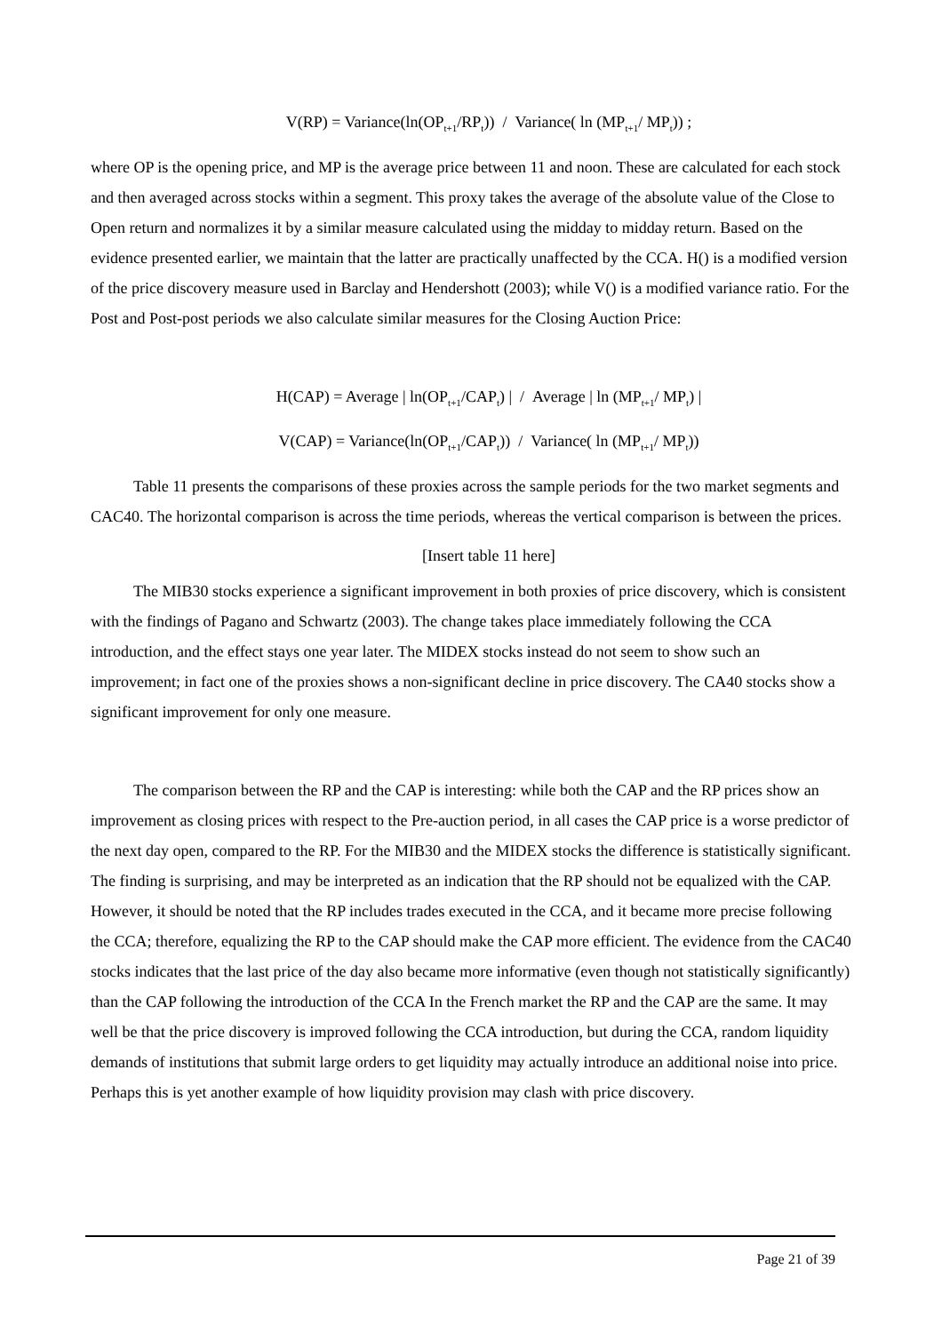V(RP) = Variance(ln(OP<sub>t+1</sub>/RP<sub>t</sub>)) / Variance( ln (MP<sub>t+1</sub>/ MP<sub>t</sub>)) ;
where OP is the opening price, and MP is the average price between 11 and noon. These are calculated for each stock and then averaged across stocks within a segment. This proxy takes the average of the absolute value of the Close to Open return and normalizes it by a similar measure calculated using the midday to midday return. Based on the evidence presented earlier, we maintain that the latter are practically unaffected by the CCA. H() is a modified version of the price discovery measure used in Barclay and Hendershott (2003); while V() is a modified variance ratio. For the Post and Post-post periods we also calculate similar measures for the Closing Auction Price:
H(CAP) = Average | ln(OP<sub>t+1</sub>/CAP<sub>t</sub>) | / Average | ln (MP<sub>t+1</sub>/ MP<sub>t</sub>) |
V(CAP) = Variance(ln(OP<sub>t+1</sub>/CAP<sub>t</sub>)) / Variance( ln (MP<sub>t+1</sub>/ MP<sub>t</sub>))
Table 11 presents the comparisons of these proxies across the sample periods for the two market segments and CAC40. The horizontal comparison is across the time periods, whereas the vertical comparison is between the prices.
[Insert table 11 here]
The MIB30 stocks experience a significant improvement in both proxies of price discovery, which is consistent with the findings of Pagano and Schwartz (2003). The change takes place immediately following the CCA introduction, and the effect stays one year later. The MIDEX stocks instead do not seem to show such an improvement; in fact one of the proxies shows a non-significant decline in price discovery. The CA40 stocks show a significant improvement for only one measure.
The comparison between the RP and the CAP is interesting: while both the CAP and the RP prices show an improvement as closing prices with respect to the Pre-auction period, in all cases the CAP price is a worse predictor of the next day open, compared to the RP. For the MIB30 and the MIDEX stocks the difference is statistically significant. The finding is surprising, and may be interpreted as an indication that the RP should not be equalized with the CAP. However, it should be noted that the RP includes trades executed in the CCA, and it became more precise following the CCA; therefore, equalizing the RP to the CAP should make the CAP more efficient. The evidence from the CAC40 stocks indicates that the last price of the day also became more informative (even though not statistically significantly) than the CAP following the introduction of the CCA In the French market the RP and the CAP are the same. It may well be that the price discovery is improved following the CCA introduction, but during the CCA, random liquidity demands of institutions that submit large orders to get liquidity may actually introduce an additional noise into price. Perhaps this is yet another example of how liquidity provision may clash with price discovery.
Page 21 of 39